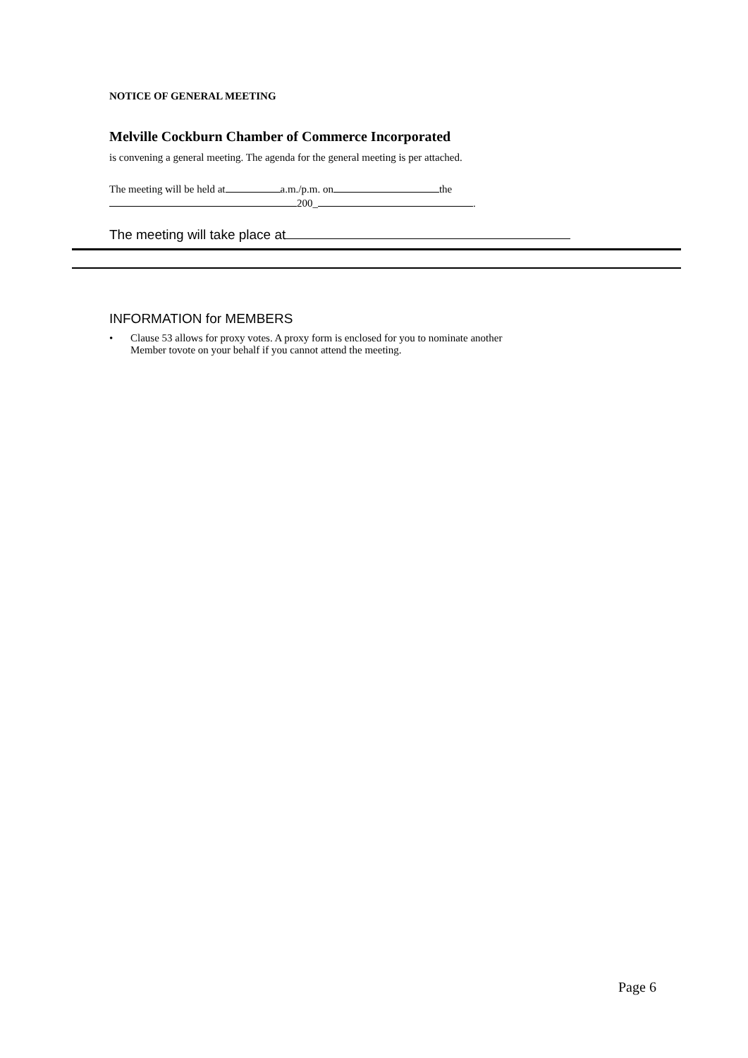NOTICE OF GENERAL MEETING
Melville Cockburn Chamber of Commerce Incorporated
is convening a general meeting. The agenda for the general meeting is per attached.
The meeting will be held at a.m./p.m. on the
200_ .
The meeting will take place at
INFORMATION for MEMBERS
• Clause 53 allows for proxy votes. A proxy form is enclosed for you to nominate another
Member tovote on your behalf if you cannot attend the meeting.
Page 6